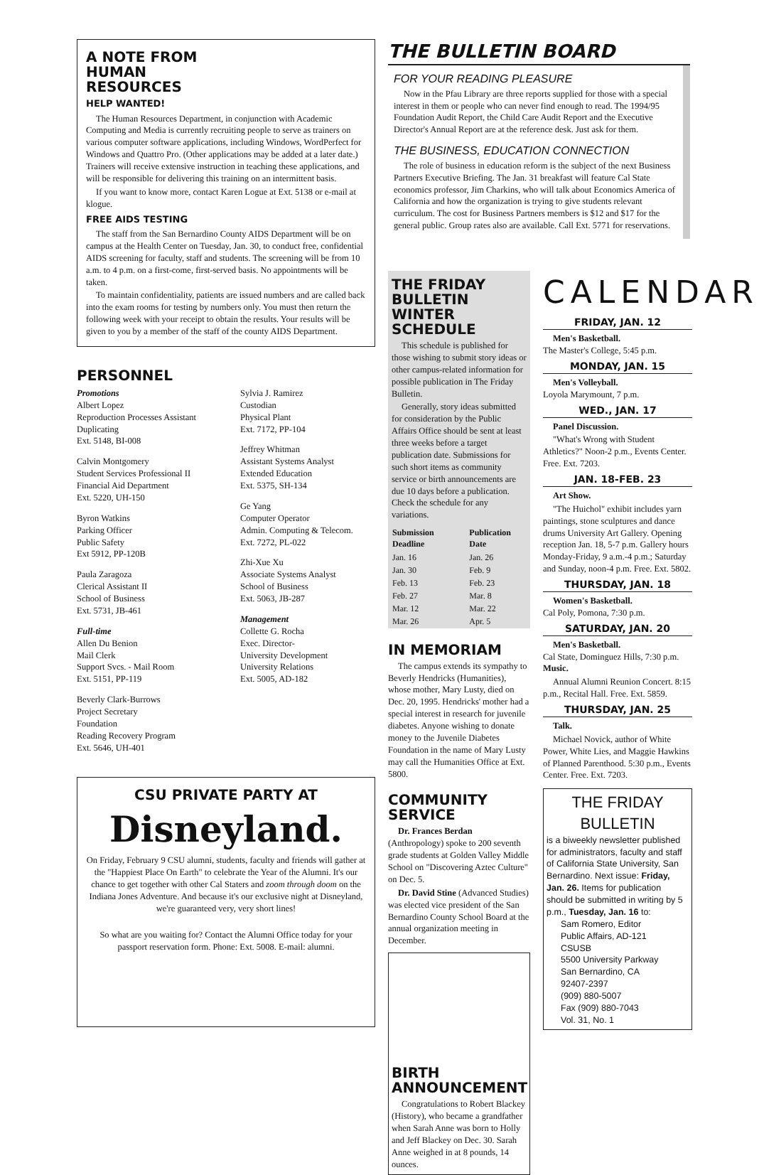A NOTE FROM
HUMAN
RESOURCES
HELP WANTED!
The Human Resources Department, in conjunction with Academic Computing and Media is currently recruiting people to serve as trainers on various computer software applications, including Windows, WordPerfect for Windows and Quattro Pro. (Other applications may be added at a later date.) Trainers will receive extensive instruction in teaching these applications, and will be responsible for delivering this training on an intermittent basis.
If you want to know more, contact Karen Logue at Ext. 5138 or e-mail at klogue.
FREE AIDS TESTING
The staff from the San Bernardino County AIDS Department will be on campus at the Health Center on Tuesday, Jan. 30, to conduct free, confidential AIDS screening for faculty, staff and students. The screening will be from 10 a.m. to 4 p.m. on a first-come, first-served basis. No appointments will be taken.
To maintain confidentiality, patients are issued numbers and are called back into the exam rooms for testing by numbers only. You must then return the following week with your receipt to obtain the results. Your results will be given to you by a member of the staff of the county AIDS Department.
PERSONNEL
Promotions
Albert Lopez
Reproduction Processes Assistant
Duplicating
Ext. 5148, BI-008
Calvin Montgomery
Student Services Professional II
Financial Aid Department
Ext. 5220, UH-150
Byron Watkins
Parking Officer
Public Safety
Ext 5912, PP-120B
Paula Zaragoza
Clerical Assistant II
School of Business
Ext. 5731, JB-461
Full-time
Allen Du Benion
Mail Clerk
Support Svcs. - Mail Room
Ext. 5151, PP-119
Beverly Clark-Burrows
Project Secretary
Foundation
Reading Recovery Program
Ext. 5646, UH-401
Sylvia J. Ramirez
Custodian
Physical Plant
Ext. 7172, PP-104
Jeffrey Whitman
Assistant Systems Analyst
Extended Education
Ext. 5375, SH-134
Ge Yang
Computer Operator
Admin. Computing & Telecom.
Ext. 7272, PL-022
Zhi-Xue Xu
Associate Systems Analyst
School of Business
Ext. 5063, JB-287
Management
Collette G. Rocha
Exec. Director-
University Development
University Relations
Ext. 5005, AD-182
CSU PRIVATE PARTY AT
Disneyland.
On Friday, February 9 CSU alumni, students, faculty and friends will gather at the "Happiest Place On Earth" to celebrate the Year of the Alumni. It's our chance to get together with other Cal Staters and zoom through doom on the Indiana Jones Adventure. And because it's our exclusive night at Disneyland, we're guaranteed very, very short lines!
So what are you waiting for? Contact the Alumni Office today for your passport reservation form. Phone: Ext. 5008. E-mail: alumni.
THE BULLETIN BOARD
FOR YOUR READING PLEASURE
Now in the Pfau Library are three reports supplied for those with a special interest in them or people who can never find enough to read. The 1994/95 Foundation Audit Report, the Child Care Audit Report and the Executive Director's Annual Report are at the reference desk. Just ask for them.
THE BUSINESS, EDUCATION CONNECTION
The role of business in education reform is the subject of the next Business Partners Executive Briefing. The Jan. 31 breakfast will feature Cal State economics professor, Jim Charkins, who will talk about Economics America of California and how the organization is trying to give students relevant curriculum. The cost for Business Partners members is $12 and $17 for the general public. Group rates also are available. Call Ext. 5771 for reservations.
THE FRIDAY BULLETIN WINTER SCHEDULE
This schedule is published for those wishing to submit story ideas or other campus-related information for possible publication in The Friday Bulletin.
Generally, story ideas submitted for consideration by the Public Affairs Office should be sent at least three weeks before a target publication date. Submissions for such short items as community service or birth announcements are due 10 days before a publication. Check the schedule for any variations.
| Submission Deadline | Publication Date |
| --- | --- |
| Jan. 16 | Jan. 26 |
| Jan. 30 | Feb. 9 |
| Feb. 13 | Feb. 23 |
| Feb. 27 | Mar. 8 |
| Mar. 12 | Mar. 22 |
| Mar. 26 | Apr. 5 |
IN MEMORIAM
The campus extends its sympathy to Beverly Hendricks (Humanities), whose mother, Mary Lusty, died on Dec. 20, 1995. Hendricks' mother had a special interest in research for juvenile diabetes. Anyone wishing to donate money to the Juvenile Diabetes Foundation in the name of Mary Lusty may call the Humanities Office at Ext. 5800.
COMMUNITY SERVICE
Dr. Frances Berdan (Anthropology) spoke to 200 seventh grade students at Golden Valley Middle School on "Discovering Aztec Culture" on Dec. 5.
Dr. David Stine (Advanced Studies) was elected vice president of the San Bernardino County School Board at the annual organization meeting in December.
BIRTH ANNOUNCEMENT
Congratulations to Robert Blackey (History), who became a grandfather when Sarah Anne was born to Holly and Jeff Blackey on Dec. 30. Sarah Anne weighed in at 8 pounds, 14 ounces.
CALENDAR
FRIDAY, JAN. 12
Men's Basketball.
The Master's College, 5:45 p.m.
MONDAY, JAN. 15
Men's Volleyball.
Loyola Marymount, 7 p.m.
WED., JAN. 17
Panel Discussion.
"What's Wrong with Student Athletics?" Noon-2 p.m., Events Center. Free. Ext. 7203.
JAN. 18-FEB. 23
Art Show.
"The Huichol" exhibit includes yarn paintings, stone sculptures and dance drums University Art Gallery. Opening reception Jan. 18, 5-7 p.m. Gallery hours Monday-Friday, 9 a.m.-4 p.m.; Saturday and Sunday, noon-4 p.m. Free. Ext. 5802.
THURSDAY, JAN. 18
Women's Basketball.
Cal Poly, Pomona, 7:30 p.m.
SATURDAY, JAN. 20
Men's Basketball.
Cal State, Dominguez Hills, 7:30 p.m.
Music.
Annual Alumni Reunion Concert. 8:15 p.m., Recital Hall. Free. Ext. 5859.
THURSDAY, JAN. 25
Talk.
Michael Novick, author of White Power, White Lies, and Maggie Hawkins of Planned Parenthood. 5:30 p.m., Events Center. Free. Ext. 7203.
THE FRIDAY BULLETIN
is a biweekly newsletter published for administrators, faculty and staff of California State University, San Bernardino. Next issue: Friday, Jan. 26. Items for publication should be submitted in writing by 5 p.m., Tuesday, Jan. 16 to:
Sam Romero, Editor
Public Affairs, AD-121
CSUSB
5500 University Parkway
San Bernardino, CA
92407-2397
(909) 880-5007
Fax (909) 880-7043
Vol. 31, No. 1